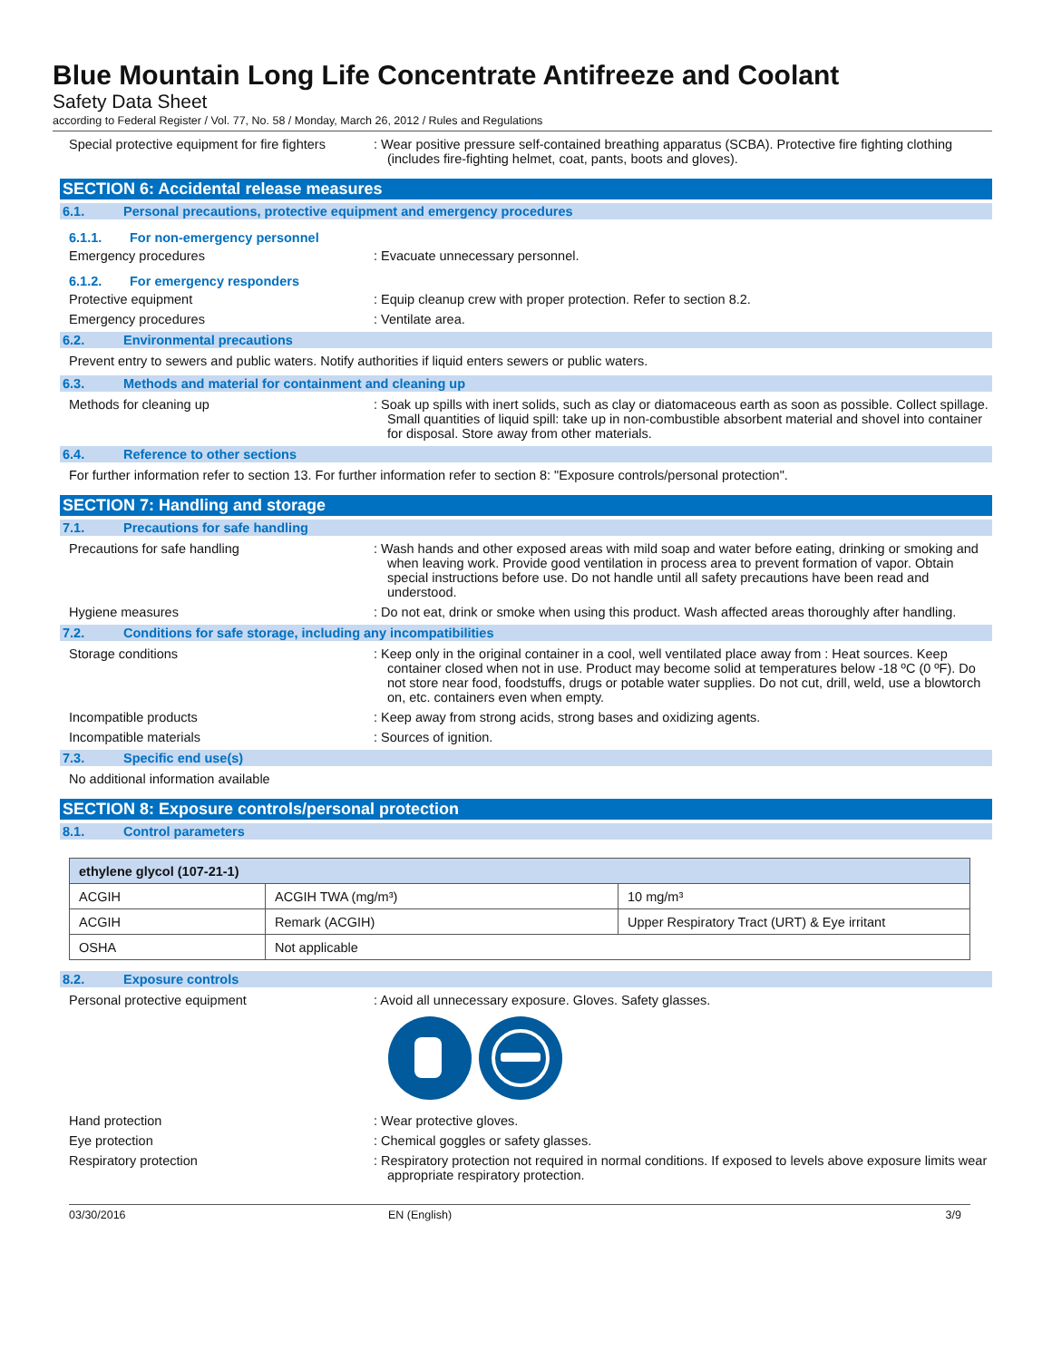Blue Mountain Long Life Concentrate Antifreeze and Coolant
Safety Data Sheet
according to Federal Register / Vol. 77, No. 58 / Monday, March 26, 2012 / Rules and Regulations
Special protective equipment for fire fighters
: Wear positive pressure self-contained breathing apparatus (SCBA). Protective fire fighting clothing (includes fire-fighting helmet, coat, pants, boots and gloves).
SECTION 6: Accidental release measures
6.1. Personal precautions, protective equipment and emergency procedures
6.1.1. For non-emergency personnel
Emergency procedures : Evacuate unnecessary personnel.
6.1.2. For emergency responders
Protective equipment : Equip cleanup crew with proper protection. Refer to section 8.2.
Emergency procedures : Ventilate area.
6.2. Environmental precautions
Prevent entry to sewers and public waters. Notify authorities if liquid enters sewers or public waters.
6.3. Methods and material for containment and cleaning up
Methods for cleaning up : Soak up spills with inert solids, such as clay or diatomaceous earth as soon as possible. Collect spillage. Small quantities of liquid spill: take up in non-combustible absorbent material and shovel into container for disposal. Store away from other materials.
6.4. Reference to other sections
For further information refer to section 13. For further information refer to section 8: "Exposure controls/personal protection".
SECTION 7: Handling and storage
7.1. Precautions for safe handling
Precautions for safe handling : Wash hands and other exposed areas with mild soap and water before eating, drinking or smoking and when leaving work. Provide good ventilation in process area to prevent formation of vapor. Obtain special instructions before use. Do not handle until all safety precautions have been read and understood.
Hygiene measures : Do not eat, drink or smoke when using this product. Wash affected areas thoroughly after handling.
7.2. Conditions for safe storage, including any incompatibilities
Storage conditions : Keep only in the original container in a cool, well ventilated place away from : Heat sources. Keep container closed when not in use. Product may become solid at temperatures below -18 ºC (0 ºF). Do not store near food, foodstuffs, drugs or potable water supplies. Do not cut, drill, weld, use a blowtorch on, etc. containers even when empty.
Incompatible products : Keep away from strong acids, strong bases and oxidizing agents.
Incompatible materials : Sources of ignition.
7.3. Specific end use(s)
No additional information available
SECTION 8: Exposure controls/personal protection
8.1. Control parameters
| ethylene glycol (107-21-1) | | |
| --- | --- | --- |
| ACGIH | ACGIH TWA (mg/m³) | 10 mg/m³ |
| ACGIH | Remark (ACGIH) | Upper Respiratory Tract (URT) & Eye irritant |
| OSHA | Not applicable | |
8.2. Exposure controls
Personal protective equipment : Avoid all unnecessary exposure. Gloves. Safety glasses.
Hand protection : Wear protective gloves.
Eye protection : Chemical goggles or safety glasses.
Respiratory protection : Respiratory protection not required in normal conditions. If exposed to levels above exposure limits wear appropriate respiratory protection.
03/30/2016 EN (English) 3/9